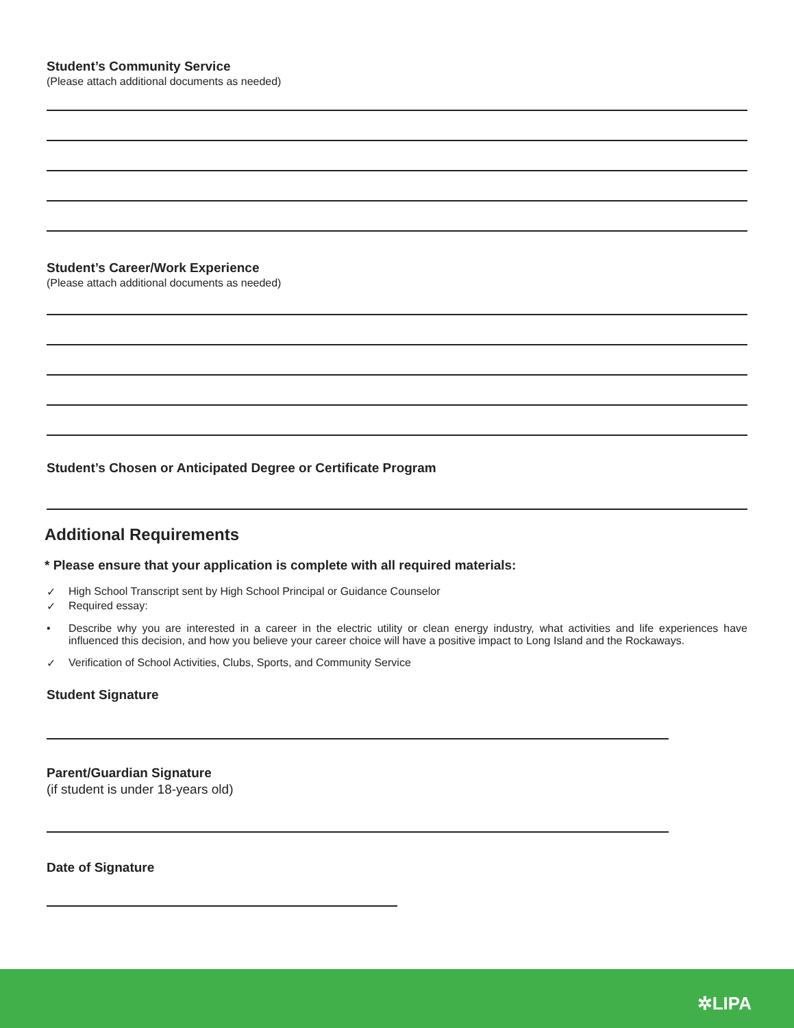Student’s Community Service
(Please attach additional documents as needed)
Student’s Career/Work Experience
(Please attach additional documents as needed)
Student’s Chosen or Anticipated Degree or Certificate Program
Additional Requirements
* Please ensure that your application is complete with all required materials:
✓ High School Transcript sent by High School Principal or Guidance Counselor
✓ Required essay:
• Describe why you are interested in a career in the electric utility or clean energy industry, what activities and life experiences have influenced this decision, and how you believe your career choice will have a positive impact to Long Island and the Rockaways.
✓ Verification of School Activities, Clubs, Sports, and Community Service
Student Signature
Parent/Guardian Signature
(if student is under 18-years old)
Date of Signature
✲LIPA